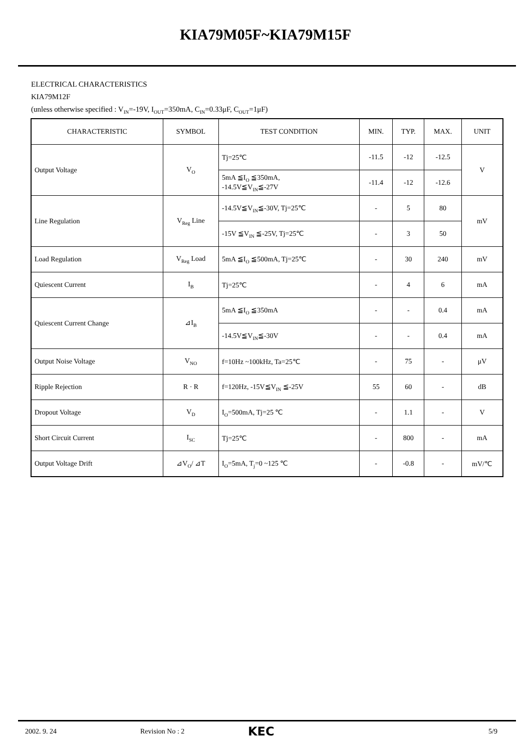KIA79M05F~KIA79M15F
ELECTRICAL CHARACTERISTICS
KIA79M12F
(unless otherwise specified : V<sub>IN</sub>=-19V, I<sub>OUT</sub>=350mA, C<sub>IN</sub>=0.33μF, C<sub>OUT</sub>=1μF)
| CHARACTERISTIC | SYMBOL | TEST CONDITION | MIN. | TYP. | MAX. | UNIT |
| --- | --- | --- | --- | --- | --- | --- |
| Output Voltage | V<sub>O</sub> | Tj=25℃ | -11.5 | -12 | -12.5 | V |
| | | 5mA ≦I<sub>O</sub> ≦350mA, -14.5V≦V<sub>IN</sub>≦-27V | -11.4 | -12 | -12.6 | |
| Line Regulation | V<sub>Reg</sub> Line | -14.5V≦V<sub>IN</sub>≦-30V, Tj=25℃ | - | 5 | 80 | mV |
| | | -15V ≦V<sub>IN</sub> ≦-25V, Tj=25℃ | - | 3 | 50 | |
| Load Regulation | V<sub>Reg</sub> Load | 5mA ≦I<sub>O</sub> ≦500mA, Tj=25℃ | - | 30 | 240 | mV |
| Quiescent Current | I<sub>B</sub> | Tj=25℃ | - | 4 | 6 | mA |
| Quiescent Current Change | ⊿I<sub>B</sub> | 5mA ≦I<sub>O</sub> ≦350mA | - | - | 0.4 | mA |
| | | -14.5V≦V<sub>IN</sub>≦-30V | - | - | 0.4 | mA |
| Output Noise Voltage | V<sub>NO</sub> | f=10Hz ~100kHz, Ta=25℃ | - | 75 | - | μV |
| Ripple Rejection | R · R | f=120Hz, -15V≦V<sub>IN</sub> ≦-25V | 55 | 60 | - | dB |
| Dropout Voltage | V<sub>D</sub> | I<sub>O</sub>=500mA, Tj=25 ℃ | - | 1.1 | - | V |
| Short Circuit Current | I<sub>SC</sub> | Tj=25℃ | - | 800 | - | mA |
| Output Voltage Drift | ⊿V<sub>O</sub>/ ⊿T | I<sub>O</sub>=5mA, T<sub>j</sub>=0 ~125 ℃ | - | -0.8 | - | mV/℃ |
2002. 9. 24 Revision No : 2 KEC 5/9